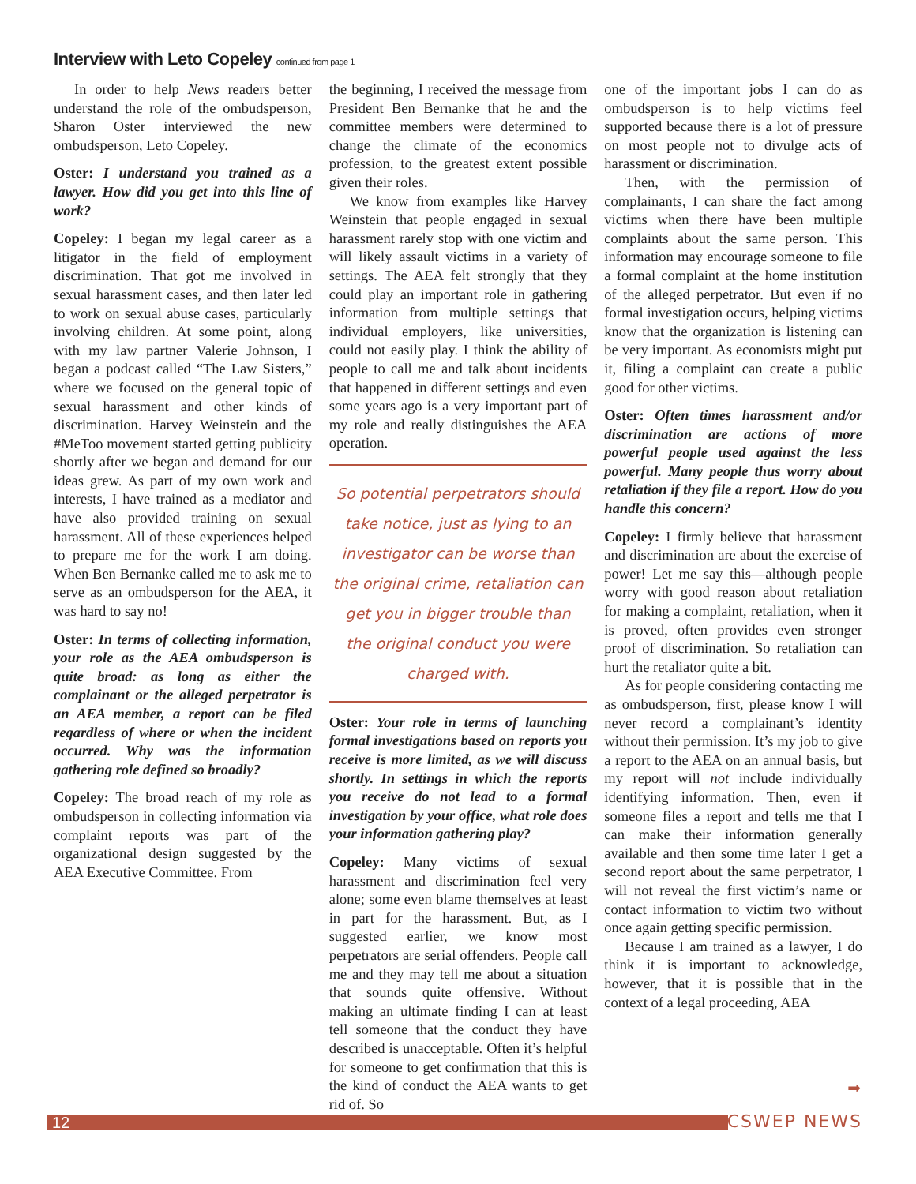Interview with Leto Copeley continued from page 1
In order to help News readers better understand the role of the ombudsperson, Sharon Oster interviewed the new ombudsperson, Leto Copeley.
Oster: I understand you trained as a lawyer. How did you get into this line of work?
Copeley: I began my legal career as a litigator in the field of employment discrimination. That got me involved in sexual harassment cases, and then later led to work on sexual abuse cases, particularly involving children. At some point, along with my law partner Valerie Johnson, I began a podcast called “The Law Sisters,” where we focused on the general topic of sexual harassment and other kinds of discrimination. Harvey Weinstein and the #MeToo movement started getting publicity shortly after we began and demand for our ideas grew. As part of my own work and interests, I have trained as a mediator and have also provided training on sexual harassment. All of these experiences helped to prepare me for the work I am doing. When Ben Bernanke called me to ask me to serve as an ombudsperson for the AEA, it was hard to say no!
Oster: In terms of collecting information, your role as the AEA ombudsperson is quite broad: as long as either the complainant or the alleged perpetrator is an AEA member, a report can be filed regardless of where or when the incident occurred. Why was the information gathering role defined so broadly?
Copeley: The broad reach of my role as ombudsperson in collecting information via complaint reports was part of the organizational design suggested by the AEA Executive Committee. From
the beginning, I received the message from President Ben Bernanke that he and the committee members were determined to change the climate of the economics profession, to the greatest extent possible given their roles.
We know from examples like Harvey Weinstein that people engaged in sexual harassment rarely stop with one victim and will likely assault victims in a variety of settings. The AEA felt strongly that they could play an important role in gathering information from multiple settings that individual employers, like universities, could not easily play. I think the ability of people to call me and talk about incidents that happened in different settings and even some years ago is a very important part of my role and really distinguishes the AEA operation.
So potential perpetrators should take notice, just as lying to an investigator can be worse than the original crime, retaliation can get you in bigger trouble than the original conduct you were charged with.
Oster: Your role in terms of launching formal investigations based on reports you receive is more limited, as we will discuss shortly. In settings in which the reports you receive do not lead to a formal investigation by your office, what role does your information gathering play?
Copeley: Many victims of sexual harassment and discrimination feel very alone; some even blame themselves at least in part for the harassment. But, as I suggested earlier, we know most perpetrators are serial offenders. People call me and they may tell me about a situation that sounds quite offensive. Without making an ultimate finding I can at least tell someone that the conduct they have described is unacceptable. Often it’s helpful for someone to get confirmation that this is the kind of conduct the AEA wants to get rid of. So
one of the important jobs I can do as ombudsperson is to help victims feel supported because there is a lot of pressure on most people not to divulge acts of harassment or discrimination.
Then, with the permission of complainants, I can share the fact among victims when there have been multiple complaints about the same person. This information may encourage someone to file a formal complaint at the home institution of the alleged perpetrator. But even if no formal investigation occurs, helping victims know that the organization is listening can be very important. As economists might put it, filing a complaint can create a public good for other victims.
Oster: Often times harassment and/or discrimination are actions of more powerful people used against the less powerful. Many people thus worry about retaliation if they file a report. How do you handle this concern?
Copeley: I firmly believe that harassment and discrimination are about the exercise of power! Let me say this—although people worry with good reason about retaliation for making a complaint, retaliation, when it is proved, often provides even stronger proof of discrimination. So retaliation can hurt the retaliator quite a bit.
As for people considering contacting me as ombudsperson, first, please know I will never record a complainant’s identity without their permission. It’s my job to give a report to the AEA on an annual basis, but my report will not include individually identifying information. Then, even if someone files a report and tells me that I can make their information generally available and then some time later I get a second report about the same perpetrator, I will not reveal the first victim’s name or contact information to victim two without once again getting specific permission.
Because I am trained as a lawyer, I do think it is important to acknowledge, however, that it is possible that in the context of a legal proceeding, AEA
➡
12 CSWEP NEWS